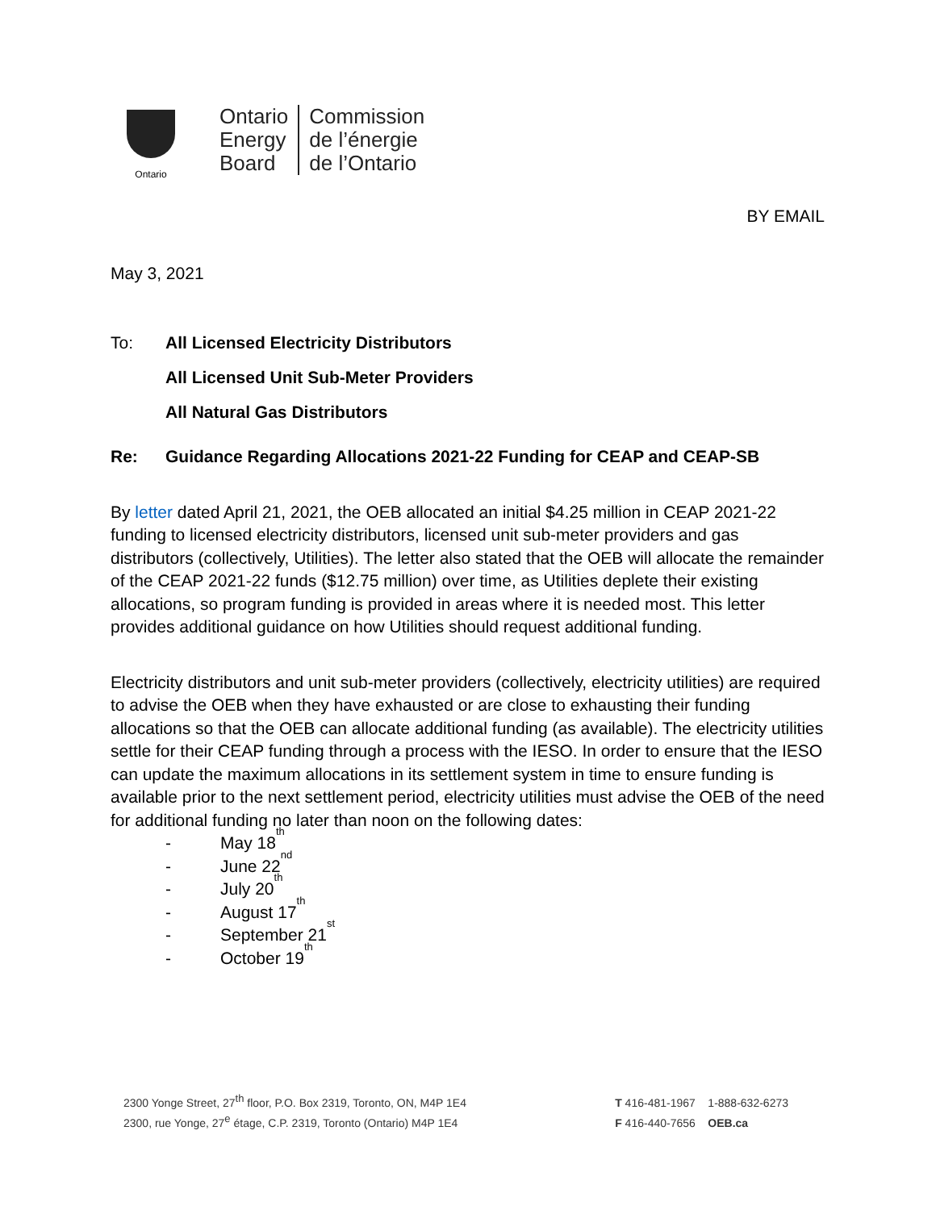Ontario
Ontario
Energy
Board
Commission
de l’énergie
de l’Ontario
BY EMAIL
May 3, 2021
To: All Licensed Electricity Distributors
All Licensed Unit Sub-Meter Providers
All Natural Gas Distributors
Re: Guidance Regarding Allocations 2021-22 Funding for CEAP and CEAP-SB
By letter dated April 21, 2021, the OEB allocated an initial $4.25 million in CEAP 2021-22 funding to licensed electricity distributors, licensed unit sub-meter providers and gas distributors (collectively, Utilities). The letter also stated that the OEB will allocate the remainder of the CEAP 2021-22 funds ($12.75 million) over time, as Utilities deplete their existing allocations, so program funding is provided in areas where it is needed most. This letter provides additional guidance on how Utilities should request additional funding.
Electricity distributors and unit sub-meter providers (collectively, electricity utilities) are required to advise the OEB when they have exhausted or are close to exhausting their funding allocations so that the OEB can allocate additional funding (as available). The electricity utilities settle for their CEAP funding through a process with the IESO. In order to ensure that the IESO can update the maximum allocations in its settlement system in time to ensure funding is available prior to the next settlement period, electricity utilities must advise the OEB of the need for additional funding no later than noon on the following dates:
- May 18<sup>th</sup>
- June 22<sup>nd</sup>
- July 20<sup>th</sup>
- August 17<sup>th</sup>
- September 21<sup>st</sup>
- October 19<sup>th</sup>
2300 Yonge Street, 27<sup>th</sup> floor, P.O. Box 2319, Toronto, ON, M4P 1E4
2300, rue Yonge, 27<sup>e</sup> étage, C.P. 2319, Toronto (Ontario) M4P 1E4
T 416-481-1967 1-888-632-6273
F 416-440-7656 OEB.ca